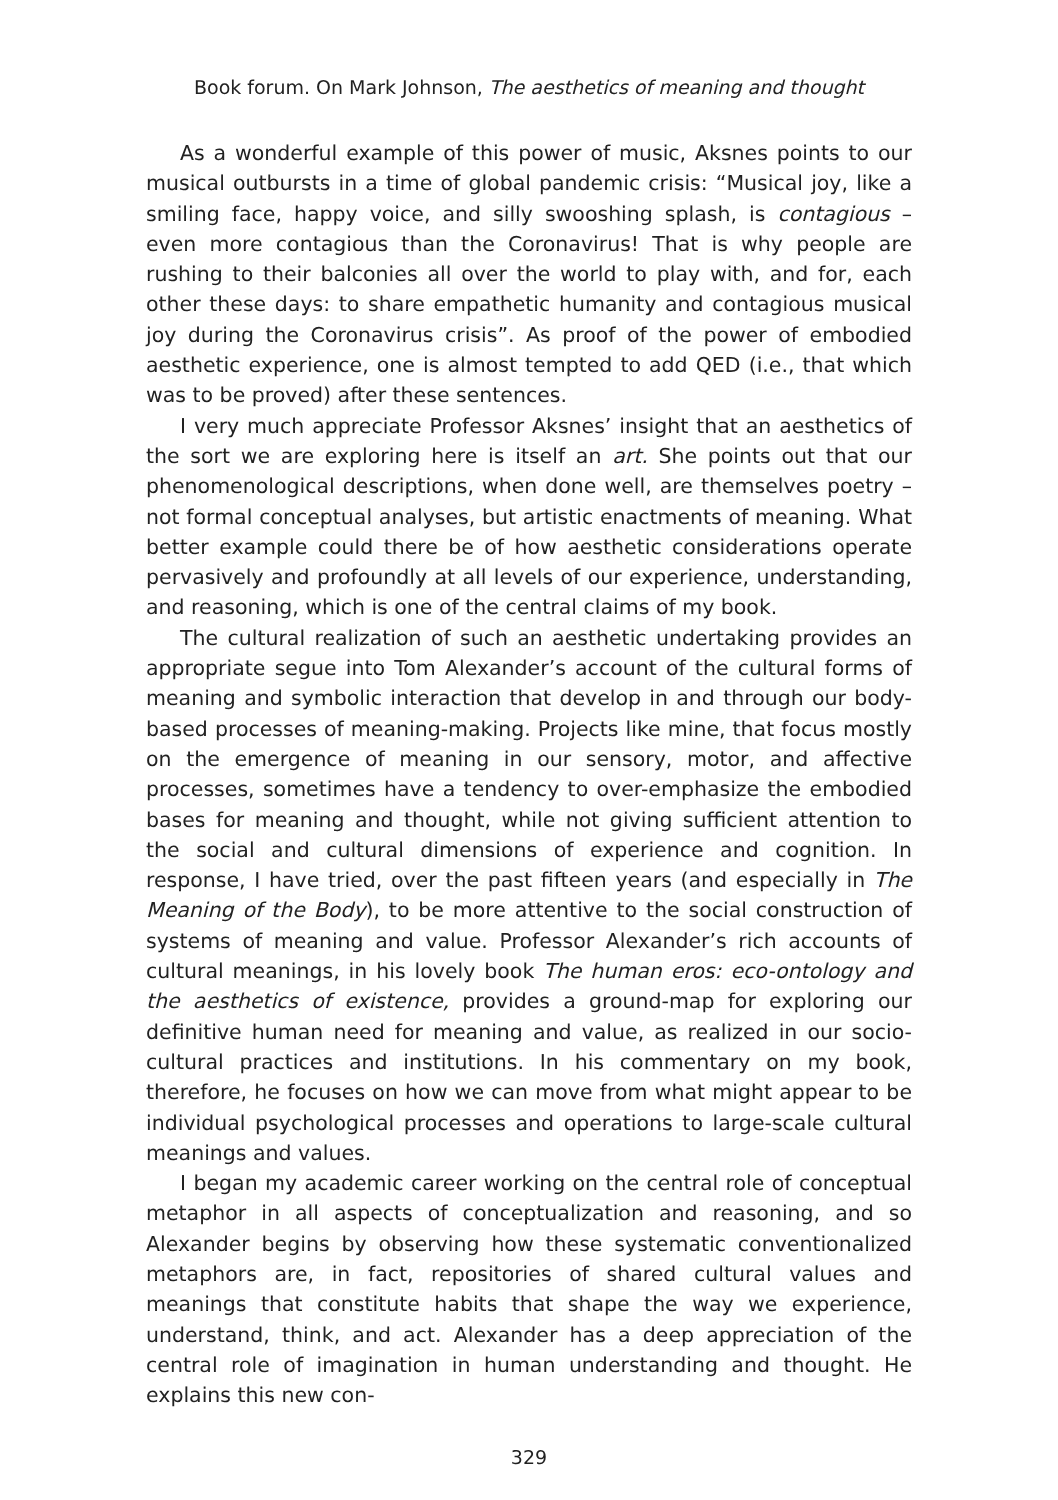Book forum. On Mark Johnson, The aesthetics of meaning and thought
As a wonderful example of this power of music, Aksnes points to our musical outbursts in a time of global pandemic crisis: “Musical joy, like a smiling face, happy voice, and silly swooshing splash, is contagious – even more contagious than the Coronavirus! That is why people are rushing to their balconies all over the world to play with, and for, each other these days: to share empathetic humanity and contagious musical joy during the Coronavirus crisis”. As proof of the power of embodied aesthetic experience, one is almost tempted to add QED (i.e., that which was to be proved) after these sentences.
I very much appreciate Professor Aksnes’ insight that an aesthetics of the sort we are exploring here is itself an art. She points out that our phenomenological descriptions, when done well, are themselves poetry – not formal conceptual analyses, but artistic enactments of meaning. What better example could there be of how aesthetic considerations operate pervasively and profoundly at all levels of our experience, understanding, and reasoning, which is one of the central claims of my book.
The cultural realization of such an aesthetic undertaking provides an appropriate segue into Tom Alexander’s account of the cultural forms of meaning and symbolic interaction that develop in and through our body-based processes of meaning-making. Projects like mine, that focus mostly on the emergence of meaning in our sensory, motor, and affective processes, sometimes have a tendency to over-emphasize the embodied bases for meaning and thought, while not giving sufficient attention to the social and cultural dimensions of experience and cognition. In response, I have tried, over the past fifteen years (and especially in The Meaning of the Body), to be more attentive to the social construction of systems of meaning and value. Professor Alexander’s rich accounts of cultural meanings, in his lovely book The human eros: eco-ontology and the aesthetics of existence, provides a ground-map for exploring our definitive human need for meaning and value, as realized in our socio-cultural practices and institutions. In his commentary on my book, therefore, he focuses on how we can move from what might appear to be individual psychological processes and operations to large-scale cultural meanings and values.
I began my academic career working on the central role of conceptual metaphor in all aspects of conceptualization and reasoning, and so Alexander begins by observing how these systematic conventionalized metaphors are, in fact, repositories of shared cultural values and meanings that constitute habits that shape the way we experience, understand, think, and act. Alexander has a deep appreciation of the central role of imagination in human understanding and thought. He explains this new con-
329